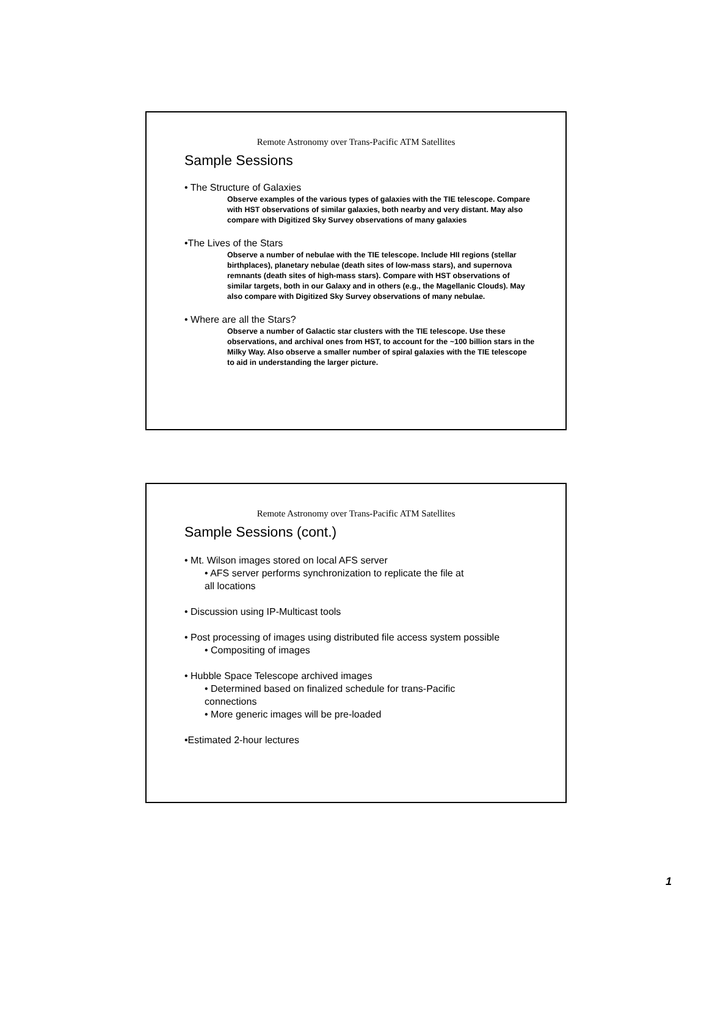Remote Astronomy over Trans-Pacific ATM Satellites
Sample Sessions
• The Structure of Galaxies
Observe examples of the various types of galaxies with the TIE telescope. Compare with HST observations of similar galaxies, both nearby and very distant. May also compare with Digitized Sky Survey observations of many galaxies
•The Lives of the Stars
Observe a number of nebulae with the TIE telescope. Include HII regions (stellar birthplaces), planetary nebulae (death sites of low-mass stars), and supernova remnants (death sites of high-mass stars). Compare with HST observations of similar targets, both in our Galaxy and in others (e.g., the Magellanic Clouds). May also compare with Digitized Sky Survey observations of many nebulae.
• Where are all the Stars?
Observe a number of Galactic star clusters with the TIE telescope. Use these observations, and archival ones from HST, to account for the ~100 billion stars in the Milky Way. Also observe a smaller number of spiral galaxies with the TIE telescope to aid in understanding the larger picture.
Remote Astronomy over Trans-Pacific ATM Satellites
Sample Sessions (cont.)
• Mt. Wilson images stored on local AFS server
• AFS server performs synchronization to replicate the file at
all locations
• Discussion using IP-Multicast tools
• Post processing of images using distributed file access system possible
• Compositing of images
• Hubble Space Telescope archived images
• Determined based on finalized schedule for trans-Pacific
connections
• More generic images will be pre-loaded
•Estimated 2-hour lectures
1